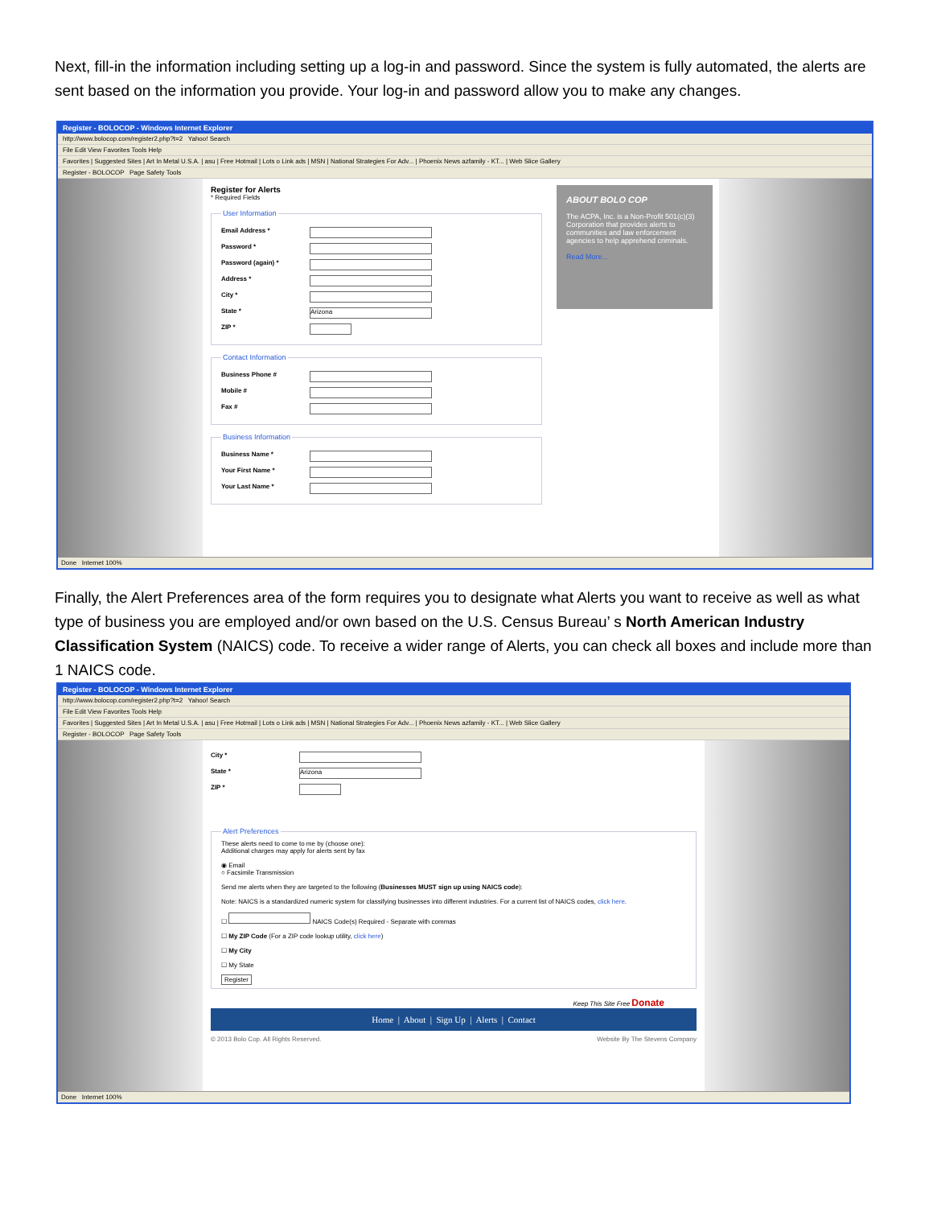Next, fill-in the information including setting up a log-in and password. Since the system is fully automated, the alerts are sent based on the information you provide. Your log-in and password allow you to make any changes.
Register - BOLOCOP - Windows Internet Explorer
http://www.bolocop.com/register2.php?t=2 Yahoo! Search
File Edit View Favorites Tools Help
Favorites | Suggested Sites | Art In Metal U.S.A. | asu | Free Hotmail | Lots o Link ads | MSN | National Strategies For Adv... | Phoenix News azfamily - KT... | Web Slice Gallery
Register - BOLOCOP Page Safety Tools
Register for Alerts
* Required Fields User Information
Email Address *
Password *
Password (again) *
Address *
City *
State * Arizona
ZIP *
Contact Information
Business Phone #
Mobile #
Fax #
Business Information
Business Name *
Your First Name *
Your Last Name *
ABOUT BOLO COP
The ACPA, Inc. is a Non-Profit 501(c)(3) Corporation that provides alerts to communities and law enforcement agencies to help apprehend criminals.
Read More...
Done Internet 100%
Finally, the Alert Preferences area of the form requires you to designate what Alerts you want to receive as well as what type of business you are employed and/or own based on the U.S. Census Bureau’ s North American Industry Classification System (NAICS) code. To receive a wider range of Alerts, you can check all boxes and include more than 1 NAICS code.
Register - BOLOCOP - Windows Internet Explorer
http://www.bolocop.com/register2.php?t=2 Yahoo! Search
File Edit View Favorites Tools Help
Favorites | Suggested Sites | Art In Metal U.S.A. | asu | Free Hotmail | Lots o Link ads | MSN | National Strategies For Adv... | Phoenix News azfamily - KT... | Web Slice Gallery
Register - BOLOCOP Page Safety Tools
City *
State * Arizona
ZIP *
Alert Preferences These alerts need to come to me by (choose one):
Additional charges may apply for alerts sent by fax
◉ Email
○ Facsimile Transmission
Send me alerts when they are targeted to the following (Businesses MUST sign up using NAICS code):
Note: NAICS is a standardized numeric system for classifying businesses into different industries. For a current list of NAICS codes, click here.
☐ NAICS Code(s) Required - Separate with commas
☐ My ZIP Code (For a ZIP code lookup utility, click here)
☐ My City
☐ My State
Register
Keep This Site Free Donate
Home | About | Sign Up | Alerts | Contact
© 2013 Bolo Cop. All Rights Reserved. Website By The Stevens Company
Done Internet 100%